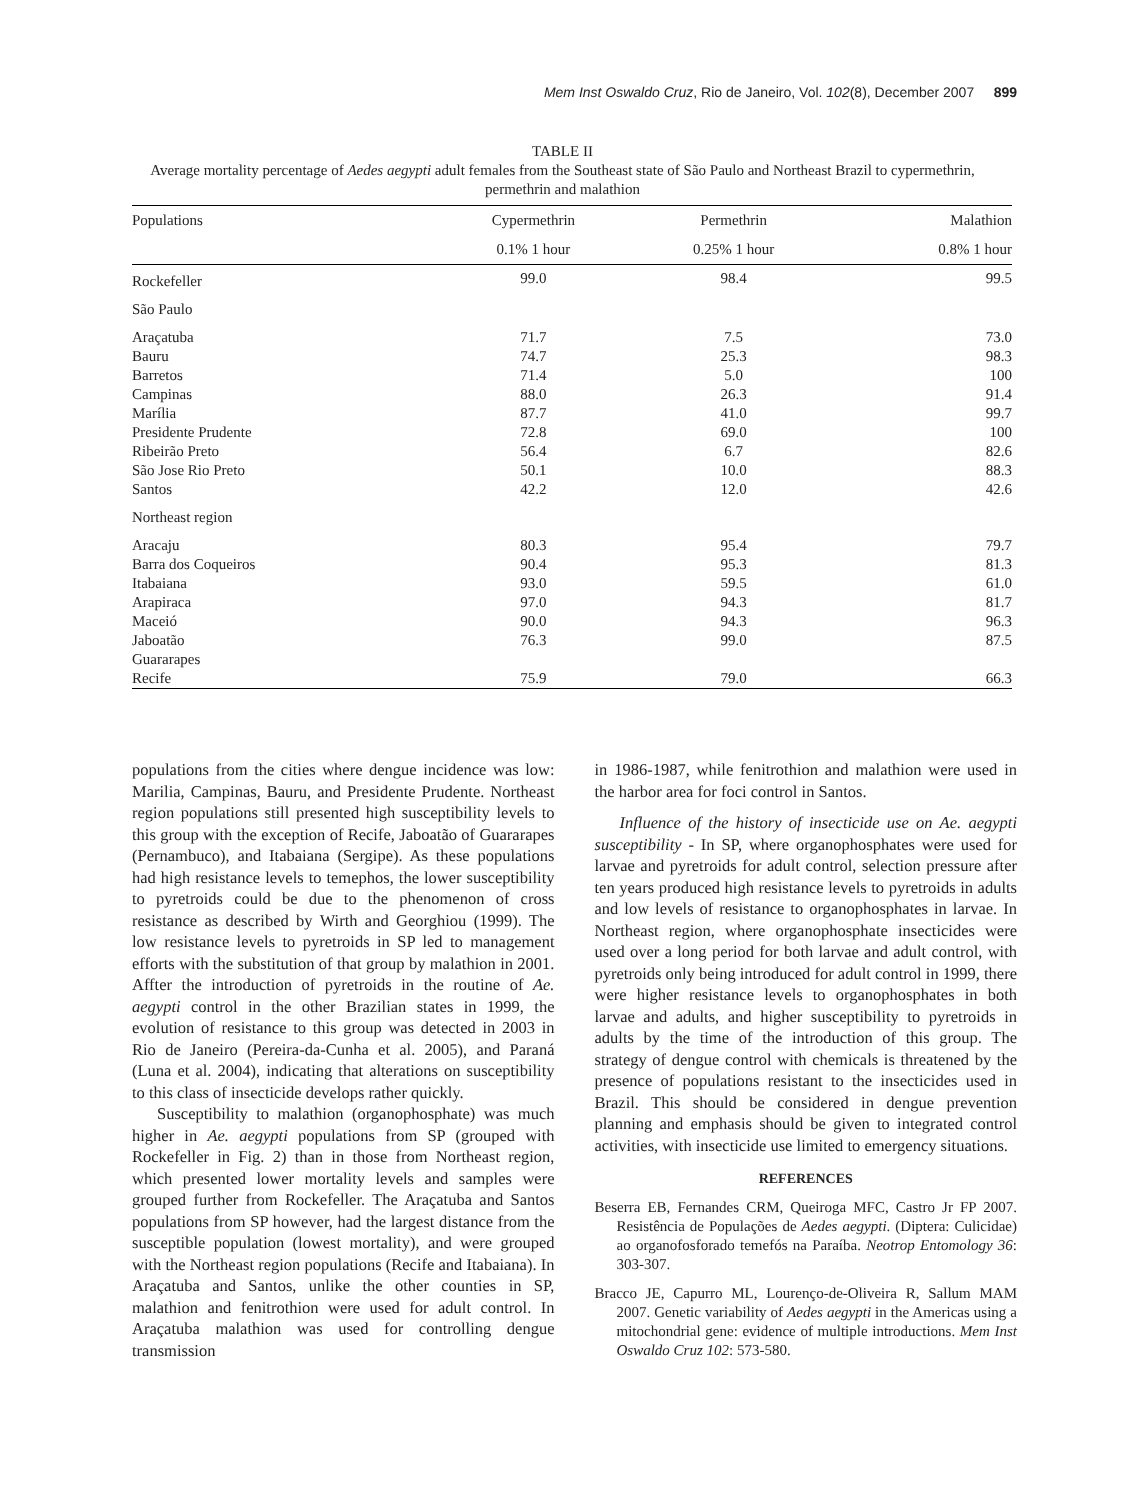Mem Inst Oswaldo Cruz, Rio de Janeiro, Vol. 102(8), December 2007 899
TABLE II
Average mortality percentage of Aedes aegypti adult females from the Southeast state of São Paulo and Northeast Brazil to cypermethrin, permethrin and malathion
| Populations | Cypermethrin | Permethrin | Malathion |
| --- | --- | --- | --- |
| | 0.1% 1 hour | 0.25% 1 hour | 0.8% 1 hour |
| Rockefeller | 99.0 | 98.4 | 99.5 |
| São Paulo | | | |
| Araçatuba | 71.7 | 7.5 | 73.0 |
| Bauru | 74.7 | 25.3 | 98.3 |
| Barretos | 71.4 | 5.0 | 100 |
| Campinas | 88.0 | 26.3 | 91.4 |
| Marília | 87.7 | 41.0 | 99.7 |
| Presidente Prudente | 72.8 | 69.0 | 100 |
| Ribeirão Preto | 56.4 | 6.7 | 82.6 |
| São Jose Rio Preto | 50.1 | 10.0 | 88.3 |
| Santos | 42.2 | 12.0 | 42.6 |
| Northeast region | | | |
| Aracaju | 80.3 | 95.4 | 79.7 |
| Barra dos Coqueiros | 90.4 | 95.3 | 81.3 |
| Itabaiana | 93.0 | 59.5 | 61.0 |
| Arapiraca | 97.0 | 94.3 | 81.7 |
| Maceió | 90.0 | 94.3 | 96.3 |
| Jaboatão | 76.3 | 99.0 | 87.5 |
| Guararapes | | | |
| Recife | 75.9 | 79.0 | 66.3 |
populations from the cities where dengue incidence was low: Marilia, Campinas, Bauru, and Presidente Prudente. Northeast region populations still presented high susceptibility levels to this group with the exception of Recife, Jaboatão of Guararapes (Pernambuco), and Itabaiana (Sergipe). As these populations had high resistance levels to temephos, the lower susceptibility to pyretroids could be due to the phenomenon of cross resistance as described by Wirth and Georghiou (1999). The low resistance levels to pyretroids in SP led to management efforts with the substitution of that group by malathion in 2001. Affter the introduction of pyretroids in the routine of Ae. aegypti control in the other Brazilian states in 1999, the evolution of resistance to this group was detected in 2003 in Rio de Janeiro (Pereira-da-Cunha et al. 2005), and Paraná (Luna et al. 2004), indicating that alterations on susceptibility to this class of insecticide develops rather quickly.
Susceptibility to malathion (organophosphate) was much higher in Ae. aegypti populations from SP (grouped with Rockefeller in Fig. 2) than in those from Northeast region, which presented lower mortality levels and samples were grouped further from Rockefeller. The Araçatuba and Santos populations from SP however, had the largest distance from the susceptible population (lowest mortality), and were grouped with the Northeast region populations (Recife and Itabaiana). In Araçatuba and Santos, unlike the other counties in SP, malathion and fenitrothion were used for adult control. In Araçatuba malathion was used for controlling dengue transmission
in 1986-1987, while fenitrothion and malathion were used in the harbor area for foci control in Santos.
Influence of the history of insecticide use on Ae. aegypti susceptibility - In SP, where organophosphates were used for larvae and pyretroids for adult control, selection pressure after ten years produced high resistance levels to pyretroids in adults and low levels of resistance to organophosphates in larvae. In Northeast region, where organophosphate insecticides were used over a long period for both larvae and adult control, with pyretroids only being introduced for adult control in 1999, there were higher resistance levels to organophosphates in both larvae and adults, and higher susceptibility to pyretroids in adults by the time of the introduction of this group. The strategy of dengue control with chemicals is threatened by the presence of populations resistant to the insecticides used in Brazil. This should be considered in dengue prevention planning and emphasis should be given to integrated control activities, with insecticide use limited to emergency situations.
REFERENCES
Beserra EB, Fernandes CRM, Queiroga MFC, Castro Jr FP 2007. Resistência de Populações de Aedes aegypti. (Diptera: Culicidae) ao organofosforado temefós na Paraíba. Neotrop Entomology 36: 303-307.
Bracco JE, Capurro ML, Lourenço-de-Oliveira R, Sallum MAM 2007. Genetic variability of Aedes aegypti in the Americas using a mitochondrial gene: evidence of multiple introductions. Mem Inst Oswaldo Cruz 102: 573-580.